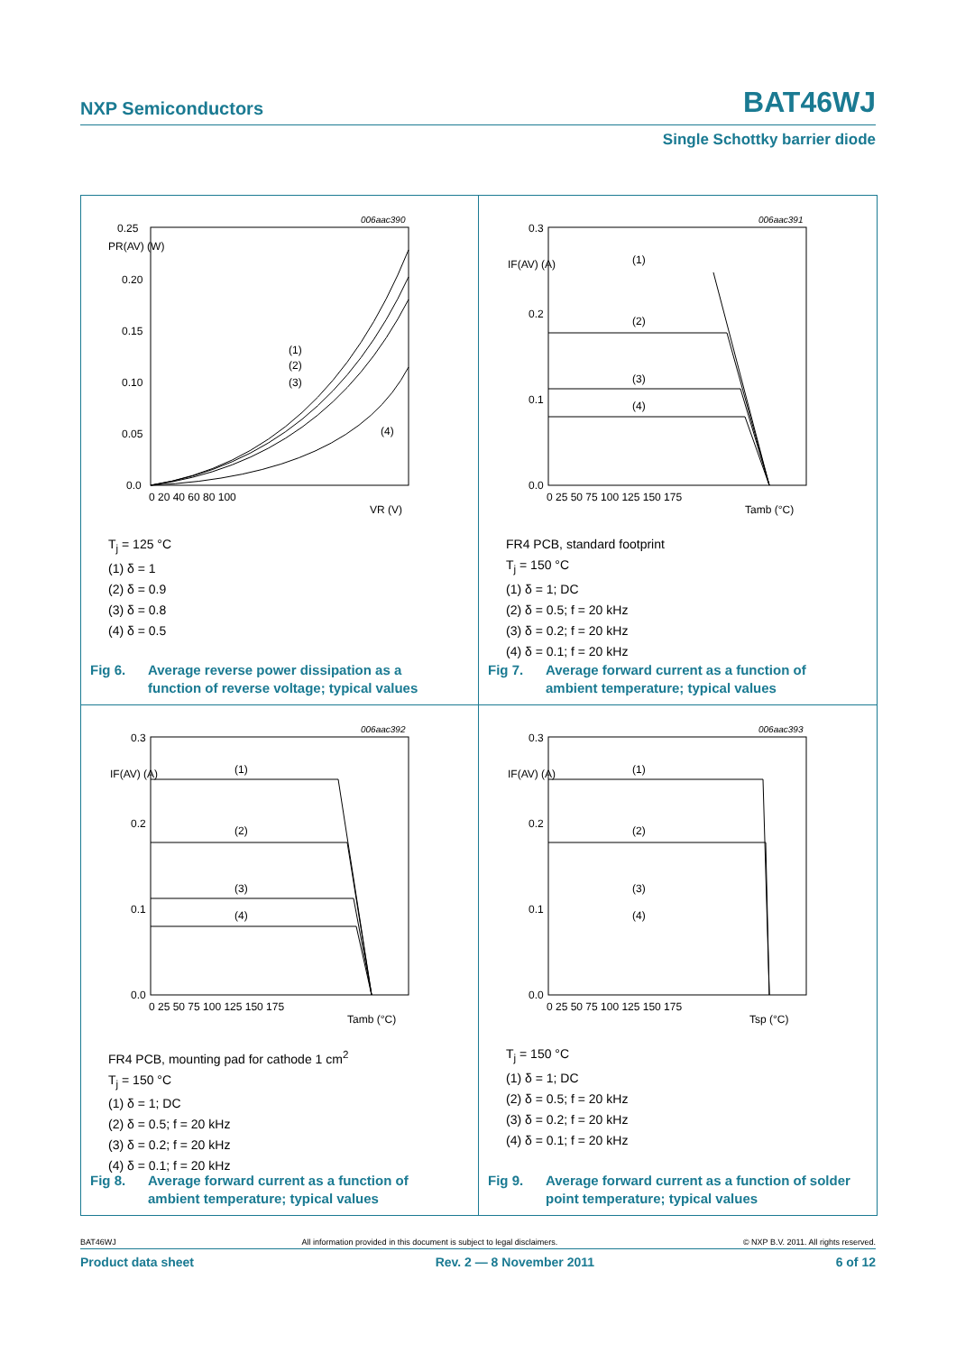NXP Semiconductors BAT46WJ
Single Schottky barrier diode
006aac390
0.25
PR(AV) (W)
0.20
0.15
0.10
0.05
0.0
0 20 40 60 80 100
VR (V)
(1)
(2)
(3)
(4)
T<sub>j</sub> = 125 °C
(1) δ = 1
(2) δ = 0.9
(3) δ = 0.8
(4) δ = 0.5
Fig 6.
Average reverse power dissipation as a function of reverse voltage; typical values
006aac391
0.3
IF(AV) (A)
0.2
0.1
0.0
0 25 50 75 100 125 150 175
Tamb (°C)
(1)
(2)
(3)
(4)
FR4 PCB, standard footprint
T<sub>j</sub> = 150 °C
(1) δ = 1; DC
(2) δ = 0.5; f = 20 kHz
(3) δ = 0.2; f = 20 kHz
(4) δ = 0.1; f = 20 kHz
Fig 7.
Average forward current as a function of ambient temperature; typical values
006aac392
0.3
IF(AV) (A)
0.2
0.1
0.0
0 25 50 75 100 125 150 175
Tamb (°C)
(1)
(2)
(3)
(4)
FR4 PCB, mounting pad for cathode 1 cm<sup>2</sup>
T<sub>j</sub> = 150 °C
(1) δ = 1; DC
(2) δ = 0.5; f = 20 kHz
(3) δ = 0.2; f = 20 kHz
(4) δ = 0.1; f = 20 kHz
Fig 8.
Average forward current as a function of ambient temperature; typical values
006aac393
0.3
IF(AV) (A)
0.2
0.1
0.0
0 25 50 75 100 125 150 175
Tsp (°C)
(1)
(2)
(3)
(4)
T<sub>j</sub> = 150 °C
(1) δ = 1; DC
(2) δ = 0.5; f = 20 kHz
(3) δ = 0.2; f = 20 kHz
(4) δ = 0.1; f = 20 kHz
Fig 9.
Average forward current as a function of solder point temperature; typical values
BAT46WJ All information provided in this document is subject to legal disclaimers. © NXP B.V. 2011. All rights reserved.
Product data sheet Rev. 2 — 8 November 2011 6 of 12